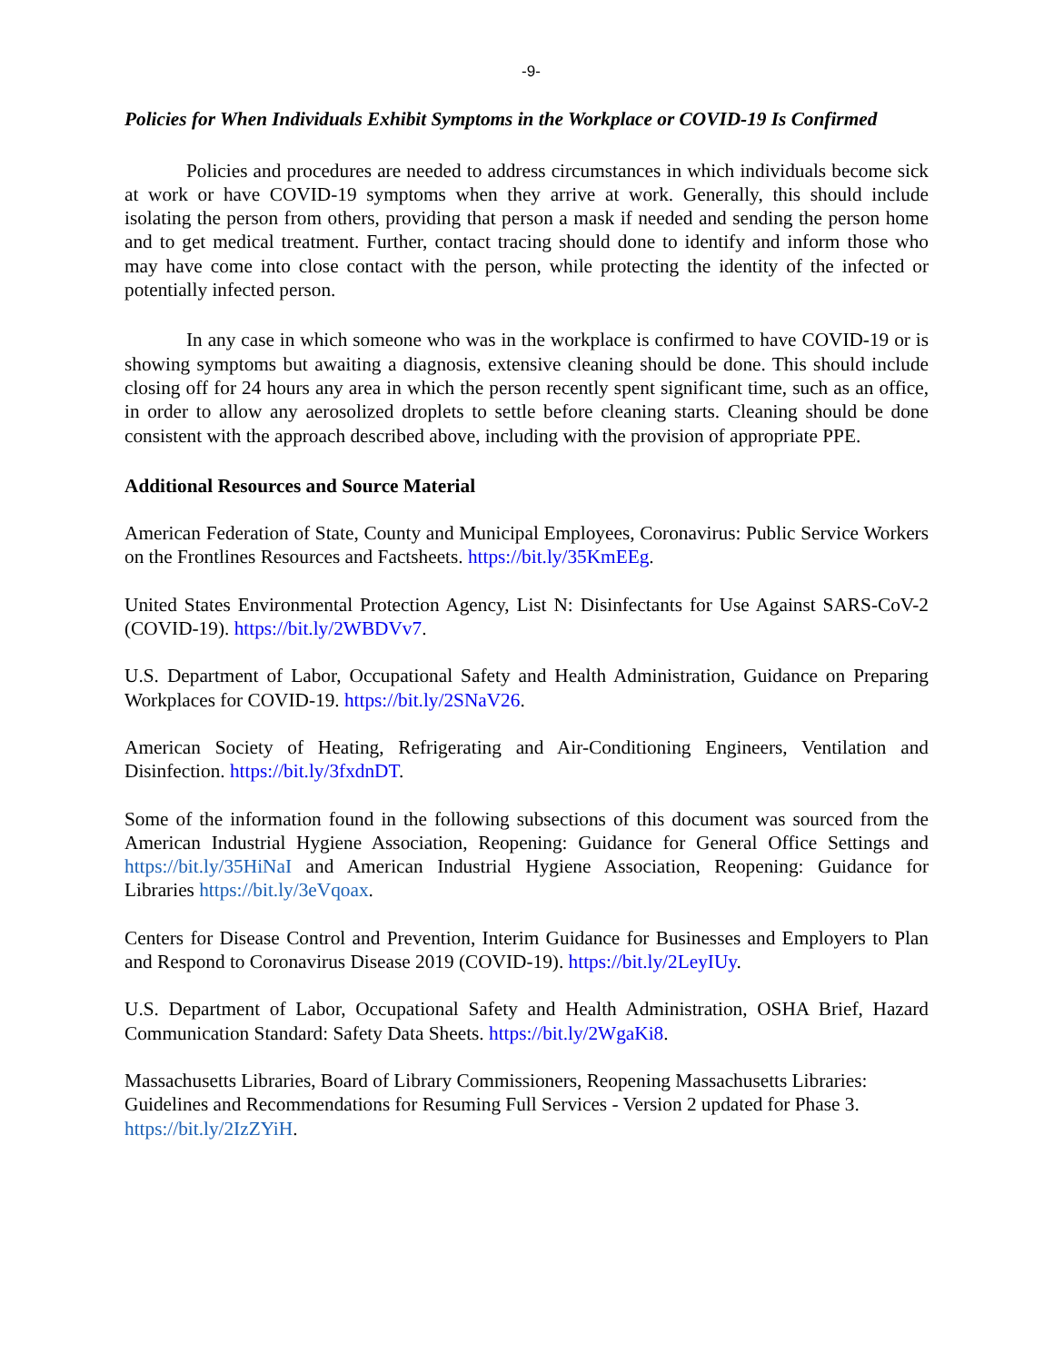-9-
Policies for When Individuals Exhibit Symptoms in the Workplace or COVID-19 Is Confirmed
Policies and procedures are needed to address circumstances in which individuals become sick at work or have COVID-19 symptoms when they arrive at work. Generally, this should include isolating the person from others, providing that person a mask if needed and sending the person home and to get medical treatment. Further, contact tracing should done to identify and inform those who may have come into close contact with the person, while protecting the identity of the infected or potentially infected person.
In any case in which someone who was in the workplace is confirmed to have COVID-19 or is showing symptoms but awaiting a diagnosis, extensive cleaning should be done. This should include closing off for 24 hours any area in which the person recently spent significant time, such as an office, in order to allow any aerosolized droplets to settle before cleaning starts. Cleaning should be done consistent with the approach described above, including with the provision of appropriate PPE.
Additional Resources and Source Material
American Federation of State, County and Municipal Employees, Coronavirus: Public Service Workers on the Frontlines Resources and Factsheets. https://bit.ly/35KmEEg.
United States Environmental Protection Agency, List N: Disinfectants for Use Against SARS-CoV-2 (COVID-19). https://bit.ly/2WBDVv7.
U.S. Department of Labor, Occupational Safety and Health Administration, Guidance on Preparing Workplaces for COVID-19. https://bit.ly/2SNaV26.
American Society of Heating, Refrigerating and Air-Conditioning Engineers, Ventilation and Disinfection. https://bit.ly/3fxdnDT.
Some of the information found in the following subsections of this document was sourced from the American Industrial Hygiene Association, Reopening: Guidance for General Office Settings and https://bit.ly/35HiNaI and American Industrial Hygiene Association, Reopening: Guidance for Libraries https://bit.ly/3eVqoax.
Centers for Disease Control and Prevention, Interim Guidance for Businesses and Employers to Plan and Respond to Coronavirus Disease 2019 (COVID-19). https://bit.ly/2LeyIUy.
U.S. Department of Labor, Occupational Safety and Health Administration, OSHA Brief, Hazard Communication Standard: Safety Data Sheets. https://bit.ly/2WgaKi8.
Massachusetts Libraries, Board of Library Commissioners, Reopening Massachusetts Libraries: Guidelines and Recommendations for Resuming Full Services - Version 2 updated for Phase 3. https://bit.ly/2IzZYiH.